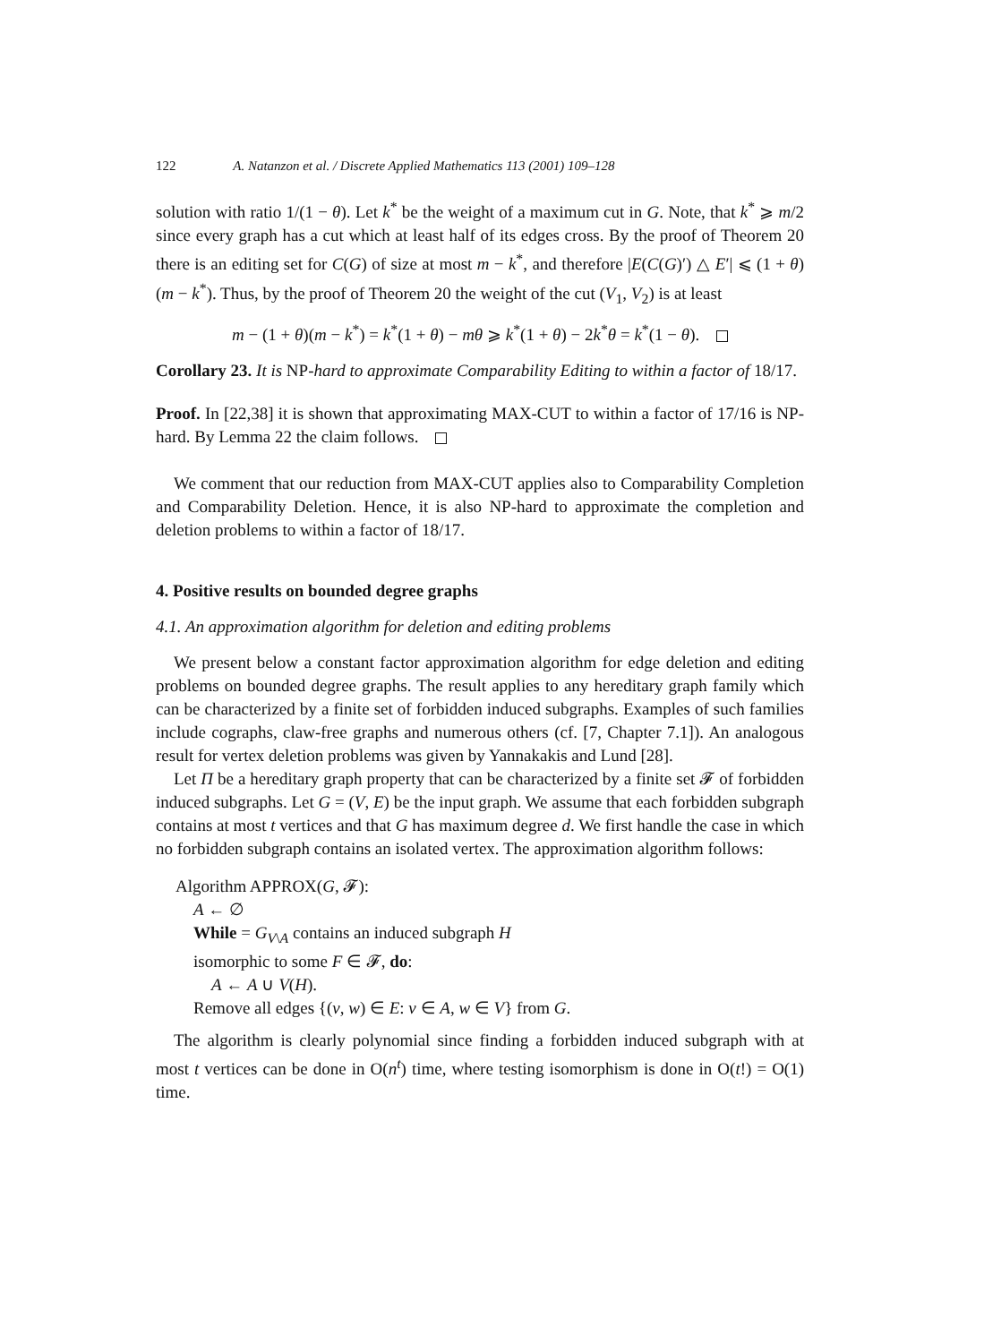122 A. Natanzon et al. / Discrete Applied Mathematics 113 (2001) 109–128
solution with ratio 1/(1 − θ). Let k<sup>*</sup> be the weight of a maximum cut in G. Note, that k<sup>*</sup> ⩾ m/2 since every graph has a cut which at least half of its edges cross. By the proof of Theorem 20 there is an editing set for C(G) of size at most m − k<sup>*</sup>, and therefore |E(C(G)′) △ E′| ⩽ (1 + θ)(m − k<sup>*</sup>). Thus, by the proof of Theorem 20 the weight of the cut (V<sub>1</sub>, V<sub>2</sub>) is at least
m − (1 + θ)(m − k<sup>*</sup>) = k<sup>*</sup>(1 + θ) − mθ ⩾ k<sup>*</sup>(1 + θ) − 2k<sup>*</sup>θ = k<sup>*</sup>(1 − θ).
Corollary 23. It is NP-hard to approximate Comparability Editing to within a factor of 18/17.
Proof. In [22,38] it is shown that approximating MAX-CUT to within a factor of 17/16 is NP-hard. By Lemma 22 the claim follows.
We comment that our reduction from MAX-CUT applies also to Comparability Completion and Comparability Deletion. Hence, it is also NP-hard to approximate the completion and deletion problems to within a factor of 18/17.
4. Positive results on bounded degree graphs
4.1. An approximation algorithm for deletion and editing problems
We present below a constant factor approximation algorithm for edge deletion and editing problems on bounded degree graphs. The result applies to any hereditary graph family which can be characterized by a finite set of forbidden induced subgraphs. Examples of such families include cographs, claw-free graphs and numerous others (cf. [7, Chapter 7.1]). An analogous result for vertex deletion problems was given by Yannakakis and Lund [28].
Let Π be a hereditary graph property that can be characterized by a finite set 𝓕 of forbidden induced subgraphs. Let G = (V, E) be the input graph. We assume that each forbidden subgraph contains at most t vertices and that G has maximum degree d. We first handle the case in which no forbidden subgraph contains an isolated vertex. The approximation algorithm follows:
Algorithm APPROX(G, 𝓕):
A ← ∅
While = G<sub>V\A</sub> contains an induced subgraph H
isomorphic to some F ∈ 𝓕, do:
A ← A ∪ V(H).
Remove all edges {(v, w) ∈ E: v ∈ A, w ∈ V} from G.
The algorithm is clearly polynomial since finding a forbidden induced subgraph with at most t vertices can be done in O(n<sup>t</sup>) time, where testing isomorphism is done in O(t!) = O(1) time.